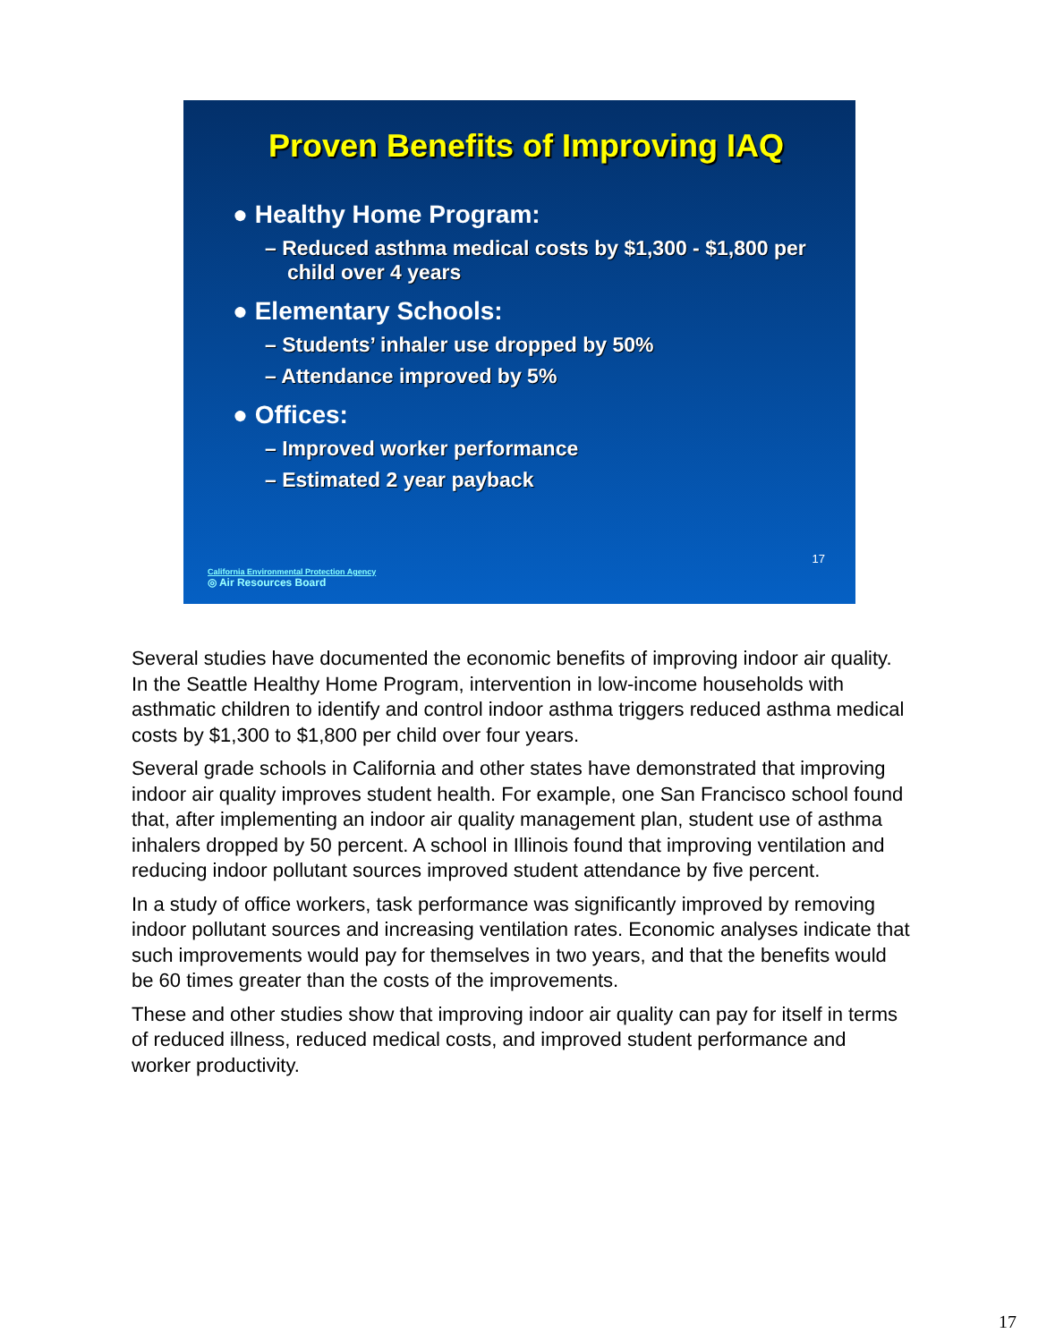Proven Benefits of Improving IAQ
● Healthy Home Program:
– Reduced asthma medical costs by $1,300 - $1,800 per child over 4 years
● Elementary Schools:
– Students’ inhaler use dropped by 50%
– Attendance improved by 5%
● Offices:
– Improved worker performance
– Estimated 2 year payback
17
California Environmental Protection Agency
◎ Air Resources Board
Several studies have documented the economic benefits of improving indoor air quality. In the Seattle Healthy Home Program, intervention in low-income households with asthmatic children to identify and control indoor asthma triggers reduced asthma medical costs by $1,300 to $1,800 per child over four years.
Several grade schools in California and other states have demonstrated that improving indoor air quality improves student health. For example, one San Francisco school found that, after implementing an indoor air quality management plan, student use of asthma inhalers dropped by 50 percent. A school in Illinois found that improving ventilation and reducing indoor pollutant sources improved student attendance by five percent.
In a study of office workers, task performance was significantly improved by removing indoor pollutant sources and increasing ventilation rates. Economic analyses indicate that such improvements would pay for themselves in two years, and that the benefits would be 60 times greater than the costs of the improvements.
These and other studies show that improving indoor air quality can pay for itself in terms of reduced illness, reduced medical costs, and improved student performance and worker productivity.
17